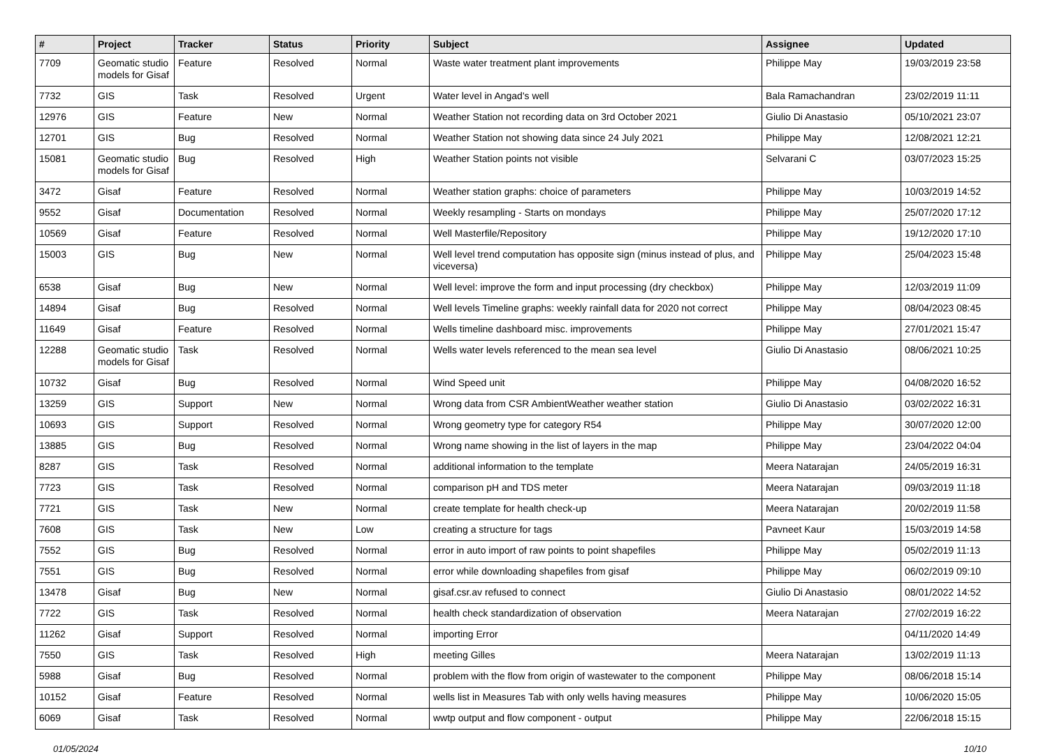| # | Project | Tracker | Status | Priority | Subject | Assignee | Updated |
| --- | --- | --- | --- | --- | --- | --- | --- |
| 7709 | Geomatic studio models for Gisaf | Feature | Resolved | Normal | Waste water treatment plant improvements | Philippe May | 19/03/2019 23:58 |
| 7732 | GIS | Task | Resolved | Urgent | Water level in Angad's well | Bala Ramachandran | 23/02/2019 11:11 |
| 12976 | GIS | Feature | New | Normal | Weather Station not recording data on 3rd October 2021 | Giulio Di Anastasio | 05/10/2021 23:07 |
| 12701 | GIS | Bug | Resolved | Normal | Weather Station not showing data since 24 July 2021 | Philippe May | 12/08/2021 12:21 |
| 15081 | Geomatic studio models for Gisaf | Bug | Resolved | High | Weather Station points not visible | Selvarani C | 03/07/2023 15:25 |
| 3472 | Gisaf | Feature | Resolved | Normal | Weather station graphs: choice of parameters | Philippe May | 10/03/2019 14:52 |
| 9552 | Gisaf | Documentation | Resolved | Normal | Weekly resampling - Starts on mondays | Philippe May | 25/07/2020 17:12 |
| 10569 | Gisaf | Feature | Resolved | Normal | Well Masterfile/Repository | Philippe May | 19/12/2020 17:10 |
| 15003 | GIS | Bug | New | Normal | Well level trend computation has opposite sign (minus instead of plus, and viceversa) | Philippe May | 25/04/2023 15:48 |
| 6538 | Gisaf | Bug | New | Normal | Well level: improve the form and input processing (dry checkbox) | Philippe May | 12/03/2019 11:09 |
| 14894 | Gisaf | Bug | Resolved | Normal | Well levels Timeline graphs: weekly rainfall data for 2020 not correct | Philippe May | 08/04/2023 08:45 |
| 11649 | Gisaf | Feature | Resolved | Normal | Wells timeline dashboard misc. improvements | Philippe May | 27/01/2021 15:47 |
| 12288 | Geomatic studio models for Gisaf | Task | Resolved | Normal | Wells water levels referenced to the mean sea level | Giulio Di Anastasio | 08/06/2021 10:25 |
| 10732 | Gisaf | Bug | Resolved | Normal | Wind Speed unit | Philippe May | 04/08/2020 16:52 |
| 13259 | GIS | Support | New | Normal | Wrong data from CSR AmbientWeather weather station | Giulio Di Anastasio | 03/02/2022 16:31 |
| 10693 | GIS | Support | Resolved | Normal | Wrong geometry type for category R54 | Philippe May | 30/07/2020 12:00 |
| 13885 | GIS | Bug | Resolved | Normal | Wrong name showing in the list of layers in the map | Philippe May | 23/04/2022 04:04 |
| 8287 | GIS | Task | Resolved | Normal | additional information to the template | Meera Natarajan | 24/05/2019 16:31 |
| 7723 | GIS | Task | Resolved | Normal | comparison pH and TDS meter | Meera Natarajan | 09/03/2019 11:18 |
| 7721 | GIS | Task | New | Normal | create template for health check-up | Meera Natarajan | 20/02/2019 11:58 |
| 7608 | GIS | Task | New | Low | creating a structure for tags | Pavneet Kaur | 15/03/2019 14:58 |
| 7552 | GIS | Bug | Resolved | Normal | error in auto import of raw points to point shapefiles | Philippe May | 05/02/2019 11:13 |
| 7551 | GIS | Bug | Resolved | Normal | error while downloading shapefiles from gisaf | Philippe May | 06/02/2019 09:10 |
| 13478 | Gisaf | Bug | New | Normal | gisaf.csr.av refused to connect | Giulio Di Anastasio | 08/01/2022 14:52 |
| 7722 | GIS | Task | Resolved | Normal | health check standardization of observation | Meera Natarajan | 27/02/2019 16:22 |
| 11262 | Gisaf | Support | Resolved | Normal | importing Error | | 04/11/2020 14:49 |
| 7550 | GIS | Task | Resolved | High | meeting Gilles | Meera Natarajan | 13/02/2019 11:13 |
| 5988 | Gisaf | Bug | Resolved | Normal | problem with the flow from origin of wastewater to the component | Philippe May | 08/06/2018 15:14 |
| 10152 | Gisaf | Feature | Resolved | Normal | wells list in Measures Tab with only wells having measures | Philippe May | 10/06/2020 15:05 |
| 6069 | Gisaf | Task | Resolved | Normal | wwtp output and flow component - output | Philippe May | 22/06/2018 15:15 |
01/05/2024 10/10